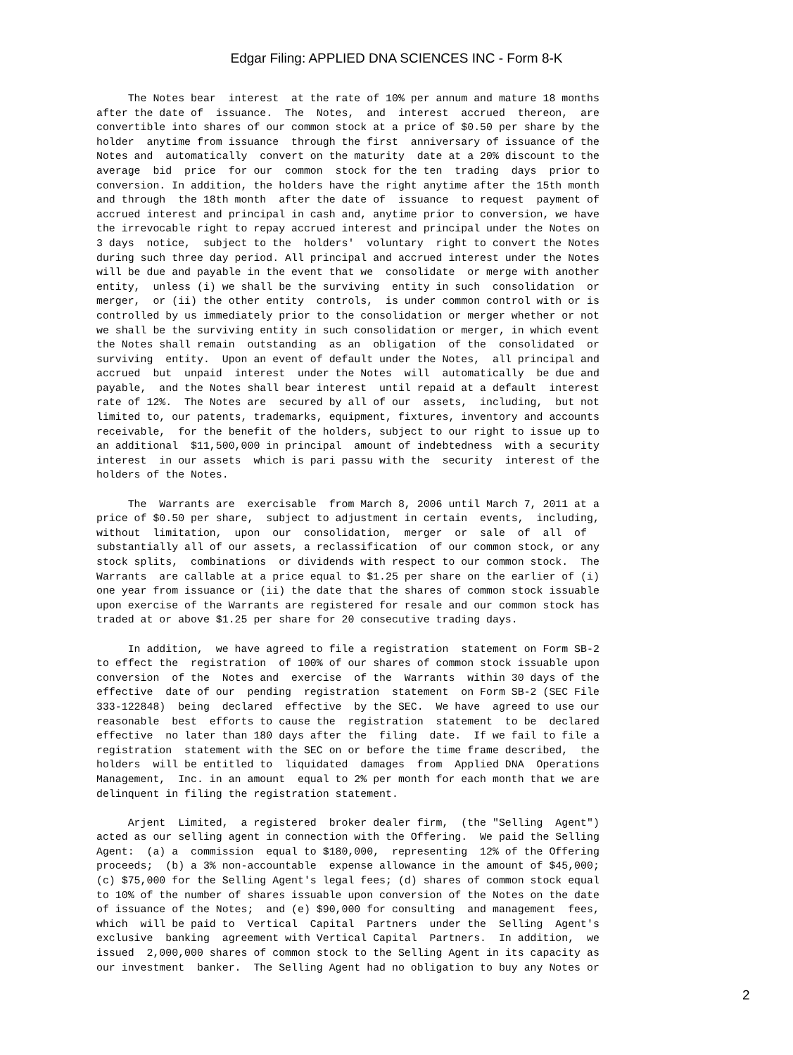Edgar Filing: APPLIED DNA SCIENCES INC - Form 8-K
The Notes bear interest at the rate of 10% per annum and mature 18 months after the date of issuance. The Notes, and interest accrued thereon, are convertible into shares of our common stock at a price of $0.50 per share by the holder anytime from issuance through the first anniversary of issuance of the Notes and automatically convert on the maturity date at a 20% discount to the average bid price for our common stock for the ten trading days prior to conversion. In addition, the holders have the right anytime after the 15th month and through the 18th month after the date of issuance to request payment of accrued interest and principal in cash and, anytime prior to conversion, we have the irrevocable right to repay accrued interest and principal under the Notes on 3 days notice, subject to the holders' voluntary right to convert the Notes during such three day period. All principal and accrued interest under the Notes will be due and payable in the event that we consolidate or merge with another entity, unless (i) we shall be the surviving entity in such consolidation or merger, or (ii) the other entity controls, is under common control with or is controlled by us immediately prior to the consolidation or merger whether or not we shall be the surviving entity in such consolidation or merger, in which event the Notes shall remain outstanding as an obligation of the consolidated or surviving entity. Upon an event of default under the Notes, all principal and accrued but unpaid interest under the Notes will automatically be due and payable, and the Notes shall bear interest until repaid at a default interest rate of 12%. The Notes are secured by all of our assets, including, but not limited to, our patents, trademarks, equipment, fixtures, inventory and accounts receivable, for the benefit of the holders, subject to our right to issue up to an additional $11,500,000 in principal amount of indebtedness with a security interest in our assets which is pari passu with the security interest of the holders of the Notes.
The Warrants are exercisable from March 8, 2006 until March 7, 2011 at a price of $0.50 per share, subject to adjustment in certain events, including, without limitation, upon our consolidation, merger or sale of all of substantially all of our assets, a reclassification of our common stock, or any stock splits, combinations or dividends with respect to our common stock. The Warrants are callable at a price equal to $1.25 per share on the earlier of (i) one year from issuance or (ii) the date that the shares of common stock issuable upon exercise of the Warrants are registered for resale and our common stock has traded at or above $1.25 per share for 20 consecutive trading days.
In addition, we have agreed to file a registration statement on Form SB-2 to effect the registration of 100% of our shares of common stock issuable upon conversion of the Notes and exercise of the Warrants within 30 days of the effective date of our pending registration statement on Form SB-2 (SEC File 333-122848) being declared effective by the SEC. We have agreed to use our reasonable best efforts to cause the registration statement to be declared effective no later than 180 days after the filing date. If we fail to file a registration statement with the SEC on or before the time frame described, the holders will be entitled to liquidated damages from Applied DNA Operations Management, Inc. in an amount equal to 2% per month for each month that we are delinquent in filing the registration statement.
Arjent Limited, a registered broker dealer firm, (the "Selling Agent") acted as our selling agent in connection with the Offering. We paid the Selling Agent: (a) a commission equal to $180,000, representing 12% of the Offering proceeds; (b) a 3% non-accountable expense allowance in the amount of $45,000; (c) $75,000 for the Selling Agent's legal fees; (d) shares of common stock equal to 10% of the number of shares issuable upon conversion of the Notes on the date of issuance of the Notes; and (e) $90,000 for consulting and management fees, which will be paid to Vertical Capital Partners under the Selling Agent's exclusive banking agreement with Vertical Capital Partners. In addition, we issued 2,000,000 shares of common stock to the Selling Agent in its capacity as our investment banker. The Selling Agent had no obligation to buy any Notes or
2